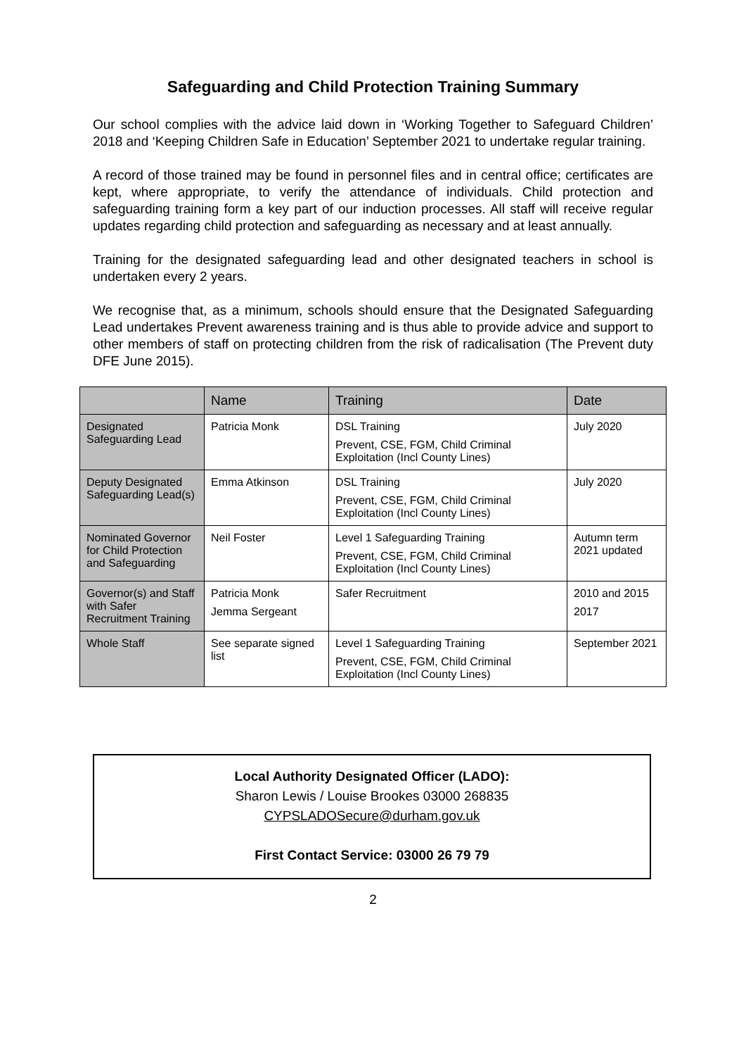Safeguarding and Child Protection Training Summary
Our school complies with the advice laid down in ‘Working Together to Safeguard Children’ 2018 and ‘Keeping Children Safe in Education’ September 2021 to undertake regular training.
A record of those trained may be found in personnel files and in central office; certificates are kept, where appropriate, to verify the attendance of individuals. Child protection and safeguarding training form a key part of our induction processes. All staff will receive regular updates regarding child protection and safeguarding as necessary and at least annually.
Training for the designated safeguarding lead and other designated teachers in school is undertaken every 2 years.
We recognise that, as a minimum, schools should ensure that the Designated Safeguarding Lead undertakes Prevent awareness training and is thus able to provide advice and support to other members of staff on protecting children from the risk of radicalisation (The Prevent duty DFE June 2015).
| | Name | Training | Date |
| --- | --- | --- | --- |
| Designated Safeguarding Lead | Patricia Monk | DSL Training Prevent, CSE, FGM, Child Criminal Exploitation (Incl County Lines) | July 2020 |
| Deputy Designated Safeguarding Lead(s) | Emma Atkinson | DSL Training Prevent, CSE, FGM, Child Criminal Exploitation (Incl County Lines) | July 2020 |
| Nominated Governor for Child Protection and Safeguarding | Neil Foster | Level 1 Safeguarding Training Prevent, CSE, FGM, Child Criminal Exploitation (Incl County Lines) | Autumn term 2021 updated |
| Governor(s) and Staff with Safer Recruitment Training | Patricia Monk Jemma Sergeant | Safer Recruitment | 2010 and 2015 2017 |
| Whole Staff | See separate signed list | Level 1 Safeguarding Training Prevent, CSE, FGM, Child Criminal Exploitation (Incl County Lines) | September 2021 |
Local Authority Designated Officer (LADO):
Sharon Lewis / Louise Brookes 03000 268835
CYPSLADOSecure@durham.gov.uk
First Contact Service: 03000 26 79 79
2